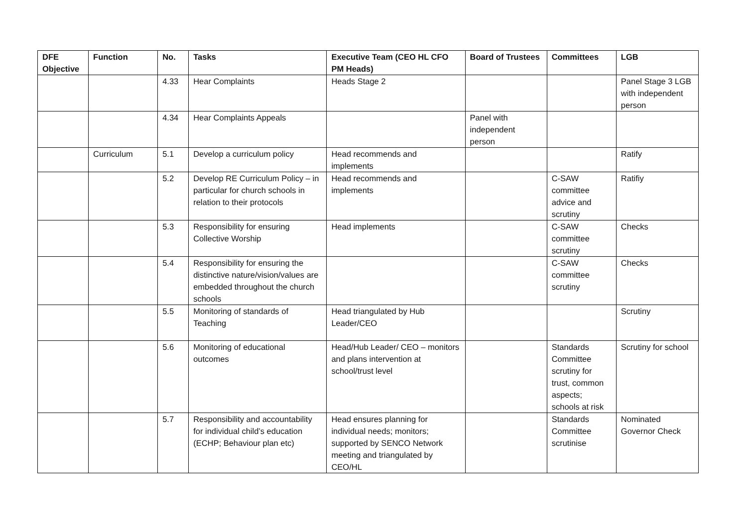| DFE Objective | Function | No. | Tasks | Executive Team (CEO HL CFO PM Heads) | Board of Trustees | Committees | LGB |
| --- | --- | --- | --- | --- | --- | --- | --- |
| | | 4.33 | Hear Complaints | Heads Stage 2 | | | Panel Stage 3 LGB with independent person |
| | | 4.34 | Hear Complaints Appeals | | Panel with independent person | | |
| | Curriculum | 5.1 | Develop a curriculum policy | Head recommends and implements | | | Ratify |
| | | 5.2 | Develop RE Curriculum Policy – in particular for church schools in relation to their protocols | Head recommends and implements | | C-SAW committee advice and scrutiny | Ratifiy |
| | | 5.3 | Responsibility for ensuring Collective Worship | Head implements | | C-SAW committee scrutiny | Checks |
| | | 5.4 | Responsibility for ensuring the distinctive nature/vision/values are embedded throughout the church schools | | | C-SAW committee scrutiny | Checks |
| | | 5.5 | Monitoring of standards of Teaching | Head triangulated by Hub Leader/CEO | | | Scrutiny |
| | | 5.6 | Monitoring of educational outcomes | Head/Hub Leader/ CEO – monitors and plans intervention at school/trust level | | Standards Committee scrutiny for trust, common aspects; schools at risk | Scrutiny for school |
| | | 5.7 | Responsibility and accountability for individual child’s education (ECHP; Behaviour plan etc) | Head ensures planning for individual needs; monitors; supported by SENCO Network meeting and triangulated by CEO/HL | | Standards Committee scrutinise | Nominated Governor Check |